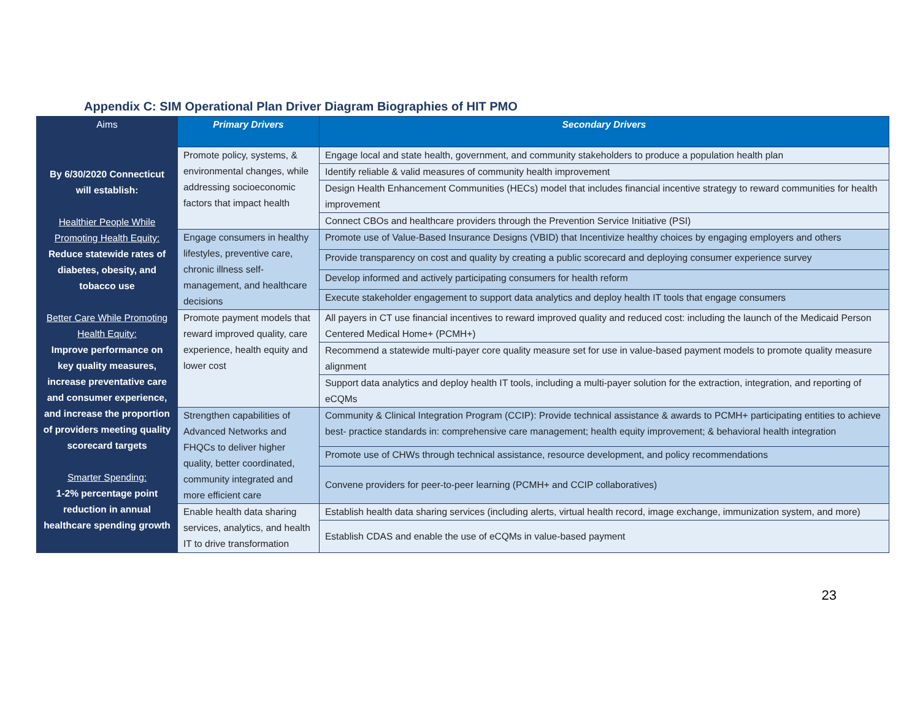Appendix C: SIM Operational Plan Driver Diagram Biographies of HIT PMO
| Aims | Primary Drivers | Secondary Drivers |
| --- | --- | --- |
| By 6/30/2020 Connecticut will establish: Healthier People While Promoting Health Equity: Reduce statewide rates of diabetes, obesity, and tobacco use Better Care While Promoting Health Equity: Improve performance on key quality measures, increase preventative care and consumer experience, and increase the proportion of providers meeting quality scorecard targets Smarter Spending: 1-2% percentage point reduction in annual healthcare spending growth | Promote policy, systems, & environmental changes, while addressing socioeconomic factors that impact health | Engage local and state health, government, and community stakeholders to produce a population health plan |
| | | Identify reliable & valid measures of community health improvement |
| | | Design Health Enhancement Communities (HECs) model that includes financial incentive strategy to reward communities for health improvement |
| | | Connect CBOs and healthcare providers through the Prevention Service Initiative (PSI) |
| | Engage consumers in healthy lifestyles, preventive care, chronic illness self- management, and healthcare decisions | Promote use of Value-Based Insurance Designs (VBID) that Incentivize healthy choices by engaging employers and others |
| | | Provide transparency on cost and quality by creating a public scorecard and deploying consumer experience survey |
| | | Develop informed and actively participating consumers for health reform |
| | | Execute stakeholder engagement to support data analytics and deploy health IT tools that engage consumers |
| | Promote payment models that reward improved quality, care experience, health equity and lower cost | All payers in CT use financial incentives to reward improved quality and reduced cost: including the launch of the Medicaid Person Centered Medical Home+ (PCMH+) |
| | | Recommend a statewide multi-payer core quality measure set for use in value-based payment models to promote quality measure alignment |
| | | Support data analytics and deploy health IT tools, including a multi-payer solution for the extraction, integration, and reporting of eCQMs |
| | Strengthen capabilities of Advanced Networks and FHQCs to deliver higher quality, better coordinated, community integrated and more efficient care | Community & Clinical Integration Program (CCIP): Provide technical assistance & awards to PCMH+ participating entities to achieve best- practice standards in: comprehensive care management; health equity improvement; & behavioral health integration |
| | | Promote use of CHWs through technical assistance, resource development, and policy recommendations |
| | | Convene providers for peer-to-peer learning (PCMH+ and CCIP collaboratives) |
| | Enable health data sharing services, analytics, and health IT to drive transformation | Establish health data sharing services (including alerts, virtual health record, image exchange, immunization system, and more) |
| | | Establish CDAS and enable the use of eCQMs in value-based payment |
23